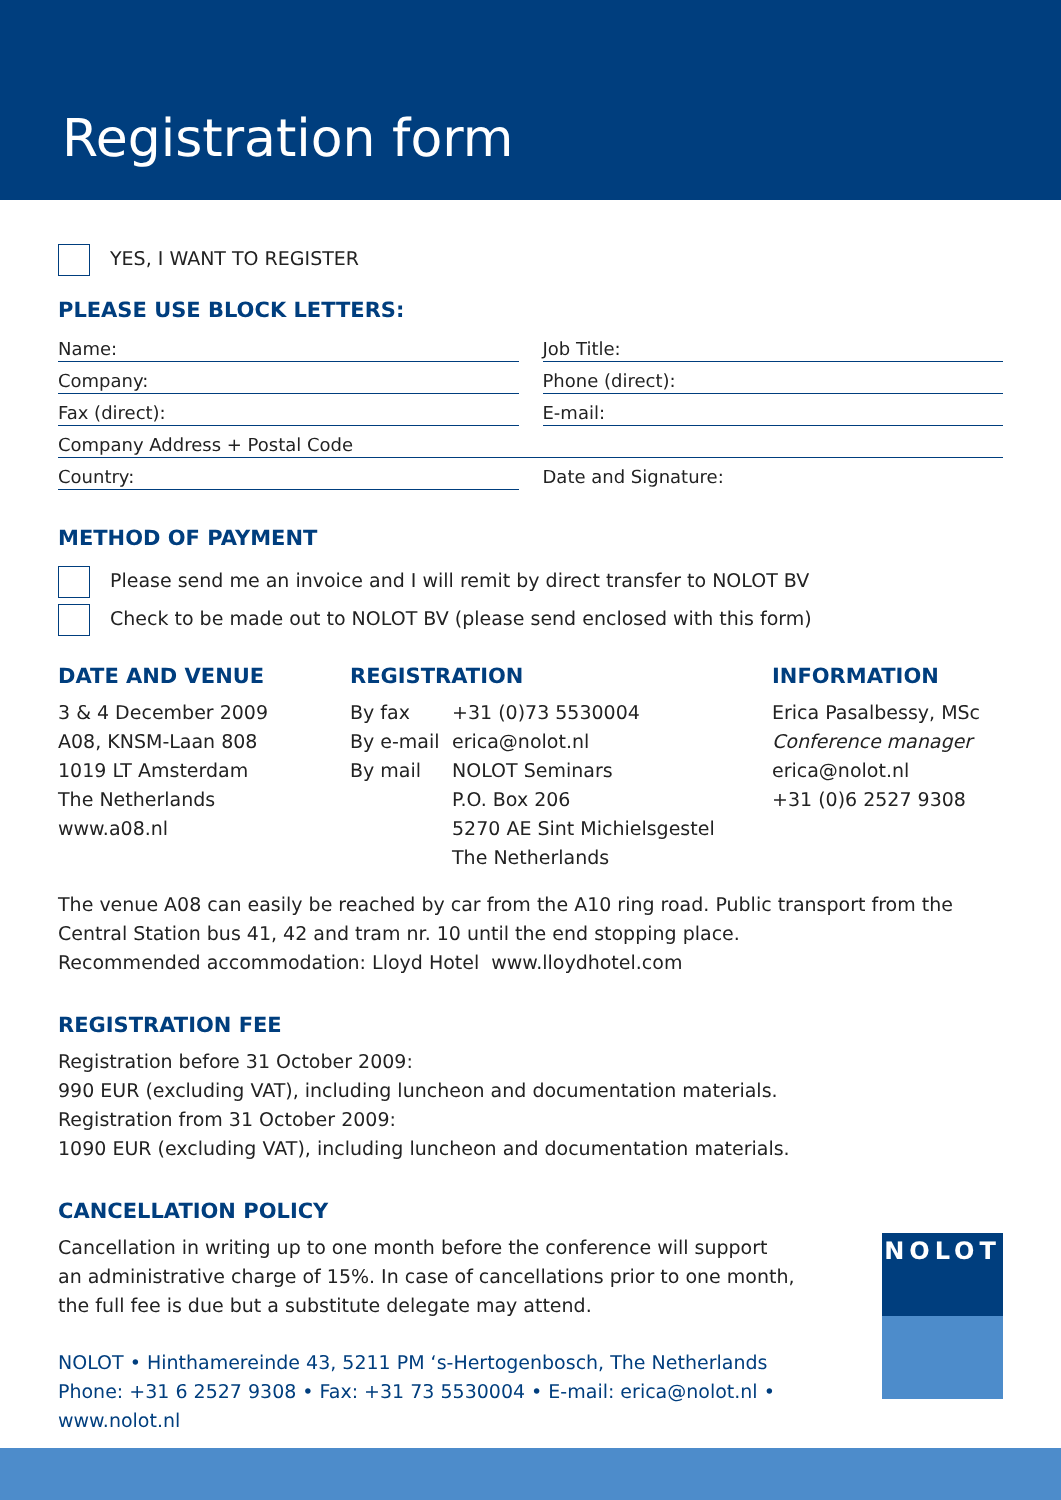Registration form
YES, I WANT TO REGISTER
PLEASE USE BLOCK LETTERS:
Name:
Job Title:
Company:
Phone (direct):
Fax (direct):
E-mail:
Company Address + Postal Code
Country:
Date and Signature:
METHOD OF PAYMENT
Please send me an invoice and I will remit by direct transfer to NOLOT BV
Check to be made out to NOLOT BV (please send enclosed with this form)
DATE AND VENUE
3 & 4 December 2009
A08, KNSM-Laan 808
1019 LT Amsterdam
The Netherlands
www.a08.nl
REGISTRATION
By fax
By e-mail
By mail
+31 (0)73 5530004
erica@nolot.nl
NOLOT Seminars
P.O. Box 206
5270 AE Sint Michielsgestel
The Netherlands
INFORMATION
Erica Pasalbessy, MSc
Conference manager
erica@nolot.nl
+31 (0)6 2527 9308
The venue A08 can easily be reached by car from the A10 ring road. Public transport from the Central Station bus 41, 42 and tram nr. 10 until the end stopping place.
Recommended accommodation: Lloyd Hotel www.lloydhotel.com
REGISTRATION FEE
Registration before 31 October 2009:
990 EUR (excluding VAT), including luncheon and documentation materials.
Registration from 31 October 2009:
1090 EUR (excluding VAT), including luncheon and documentation materials.
CANCELLATION POLICY
Cancellation in writing up to one month before the conference will support
an administrative charge of 15%. In case of cancellations prior to one month,
the full fee is due but a substitute delegate may attend.
NOLOT • Hinthamereinde 43, 5211 PM ‘s-Hertogenbosch, The Netherlands
Phone: +31 6 2527 9308 • Fax: +31 73 5530004 • E-mail: erica@nolot.nl • www.nolot.nl
NOLOT